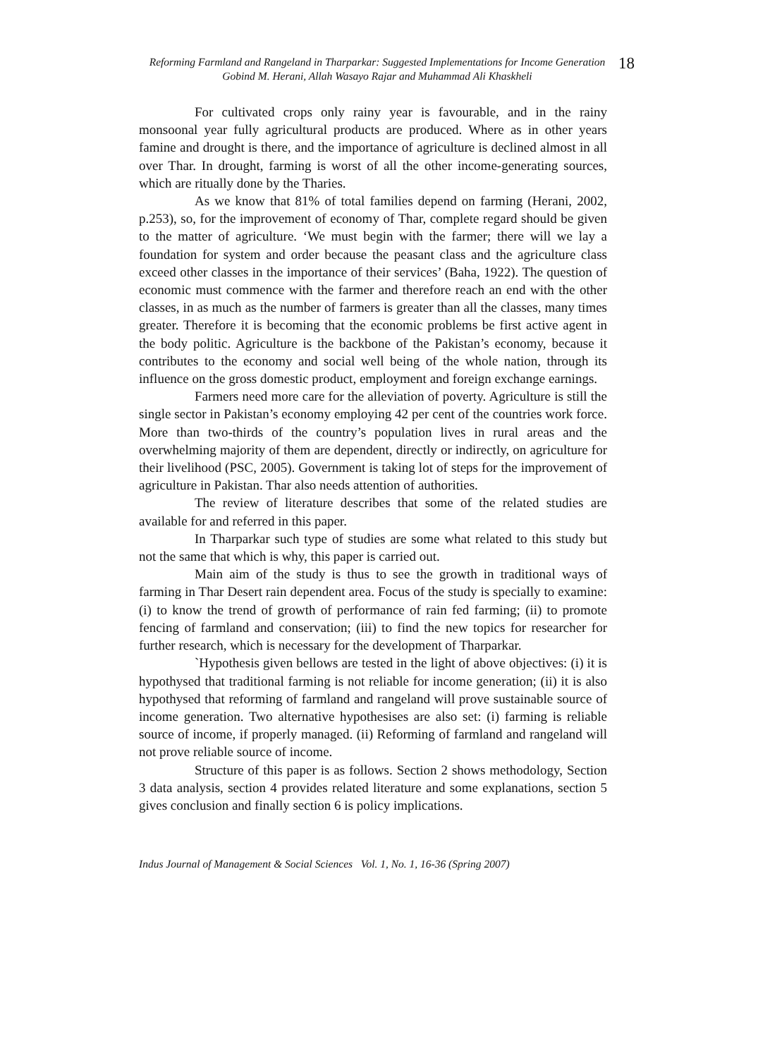Reforming Farmland and Rangeland in Tharparkar: Suggested Implementations for Income Generation
Gobind M. Herani, Allah Wasayo Rajar and Muhammad Ali Khaskheli
18
For cultivated crops only rainy year is favourable, and in the rainy monsoonal year fully agricultural products are produced. Where as in other years famine and drought is there, and the importance of agriculture is declined almost in all over Thar. In drought, farming is worst of all the other income-generating sources, which are ritually done by the Tharies.
As we know that 81% of total families depend on farming (Herani, 2002, p.253), so, for the improvement of economy of Thar, complete regard should be given to the matter of agriculture. ‘We must begin with the farmer; there will we lay a foundation for system and order because the peasant class and the agriculture class exceed other classes in the importance of their services’ (Baha, 1922). The question of economic must commence with the farmer and therefore reach an end with the other classes, in as much as the number of farmers is greater than all the classes, many times greater. Therefore it is becoming that the economic problems be first active agent in the body politic. Agriculture is the backbone of the Pakistan’s economy, because it contributes to the economy and social well being of the whole nation, through its influence on the gross domestic product, employment and foreign exchange earnings.
Farmers need more care for the alleviation of poverty. Agriculture is still the single sector in Pakistan’s economy employing 42 per cent of the countries work force. More than two-thirds of the country’s population lives in rural areas and the overwhelming majority of them are dependent, directly or indirectly, on agriculture for their livelihood (PSC, 2005). Government is taking lot of steps for the improvement of agriculture in Pakistan. Thar also needs attention of authorities.
The review of literature describes that some of the related studies are available for and referred in this paper.
In Tharparkar such type of studies are some what related to this study but not the same that which is why, this paper is carried out.
Main aim of the study is thus to see the growth in traditional ways of farming in Thar Desert rain dependent area. Focus of the study is specially to examine: (i) to know the trend of growth of performance of rain fed farming; (ii) to promote fencing of farmland and conservation; (iii) to find the new topics for researcher for further research, which is necessary for the development of Tharparkar.
`Hypothesis given bellows are tested in the light of above objectives: (i) it is hypothysed that traditional farming is not reliable for income generation; (ii) it is also hypothysed that reforming of farmland and rangeland will prove sustainable source of income generation. Two alternative hypothesises are also set: (i) farming is reliable source of income, if properly managed. (ii) Reforming of farmland and rangeland will not prove reliable source of income.
Structure of this paper is as follows. Section 2 shows methodology, Section 3 data analysis, section 4 provides related literature and some explanations, section 5 gives conclusion and finally section 6 is policy implications.
Indus Journal of Management & Social Sciences Vol. 1, No. 1, 16-36 (Spring 2007)